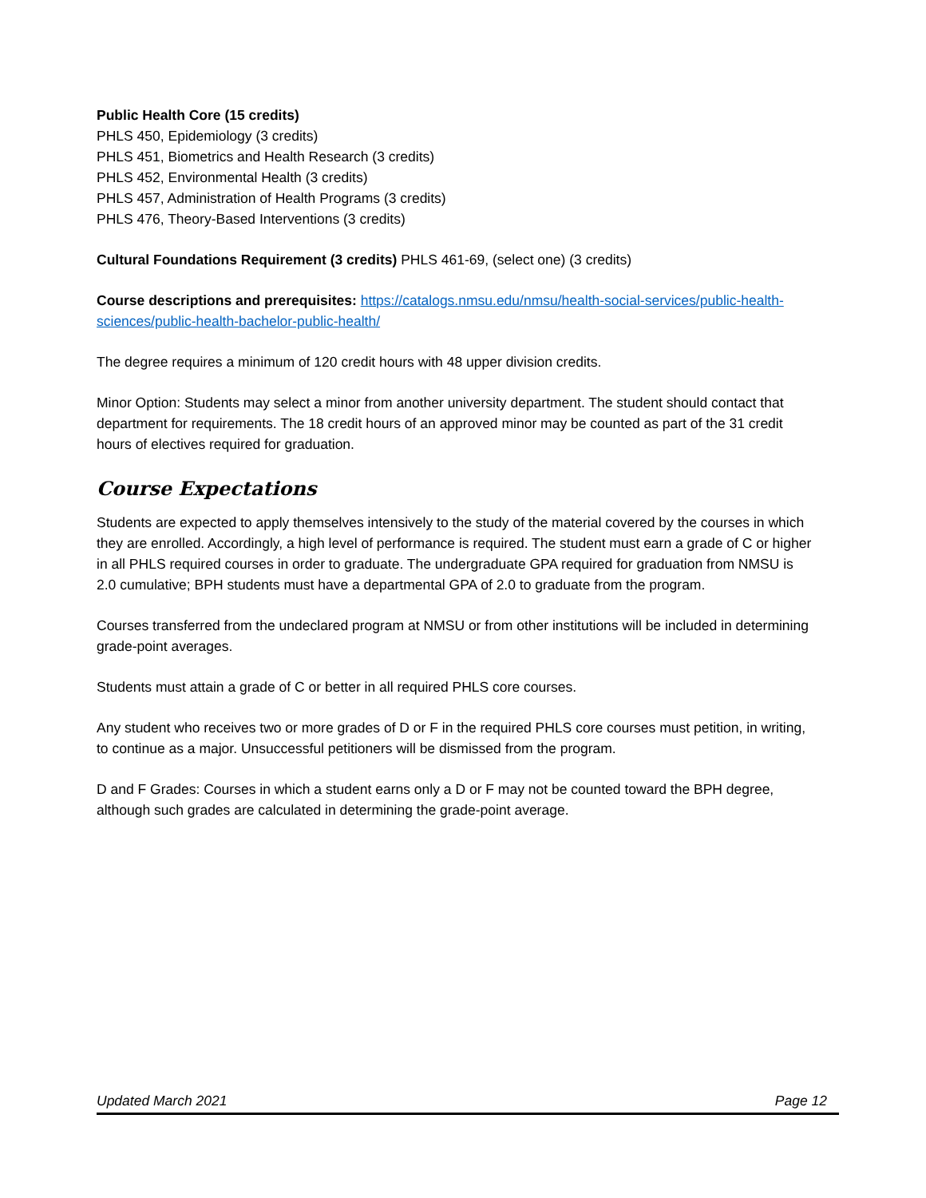Public Health Core (15 credits)
PHLS 450, Epidemiology (3 credits)
PHLS 451, Biometrics and Health Research (3 credits)
PHLS 452, Environmental Health (3 credits)
PHLS 457, Administration of Health Programs (3 credits)
PHLS 476, Theory-Based Interventions (3 credits)
Cultural Foundations Requirement (3 credits) PHLS 461-69, (select one) (3 credits)
Course descriptions and prerequisites: https://catalogs.nmsu.edu/nmsu/health-social-services/public-health-sciences/public-health-bachelor-public-health/
The degree requires a minimum of 120 credit hours with 48 upper division credits.
Minor Option: Students may select a minor from another university department. The student should contact that department for requirements. The 18 credit hours of an approved minor may be counted as part of the 31 credit hours of electives required for graduation.
Course Expectations
Students are expected to apply themselves intensively to the study of the material covered by the courses in which they are enrolled. Accordingly, a high level of performance is required. The student must earn a grade of C or higher in all PHLS required courses in order to graduate. The undergraduate GPA required for graduation from NMSU is 2.0 cumulative; BPH students must have a departmental GPA of 2.0 to graduate from the program.
Courses transferred from the undeclared program at NMSU or from other institutions will be included in determining grade-point averages.
Students must attain a grade of C or better in all required PHLS core courses.
Any student who receives two or more grades of D or F in the required PHLS core courses must petition, in writing, to continue as a major. Unsuccessful petitioners will be dismissed from the program.
D and F Grades: Courses in which a student earns only a D or F may not be counted toward the BPH degree, although such grades are calculated in determining the grade-point average.
Updated March 2021 Page 12